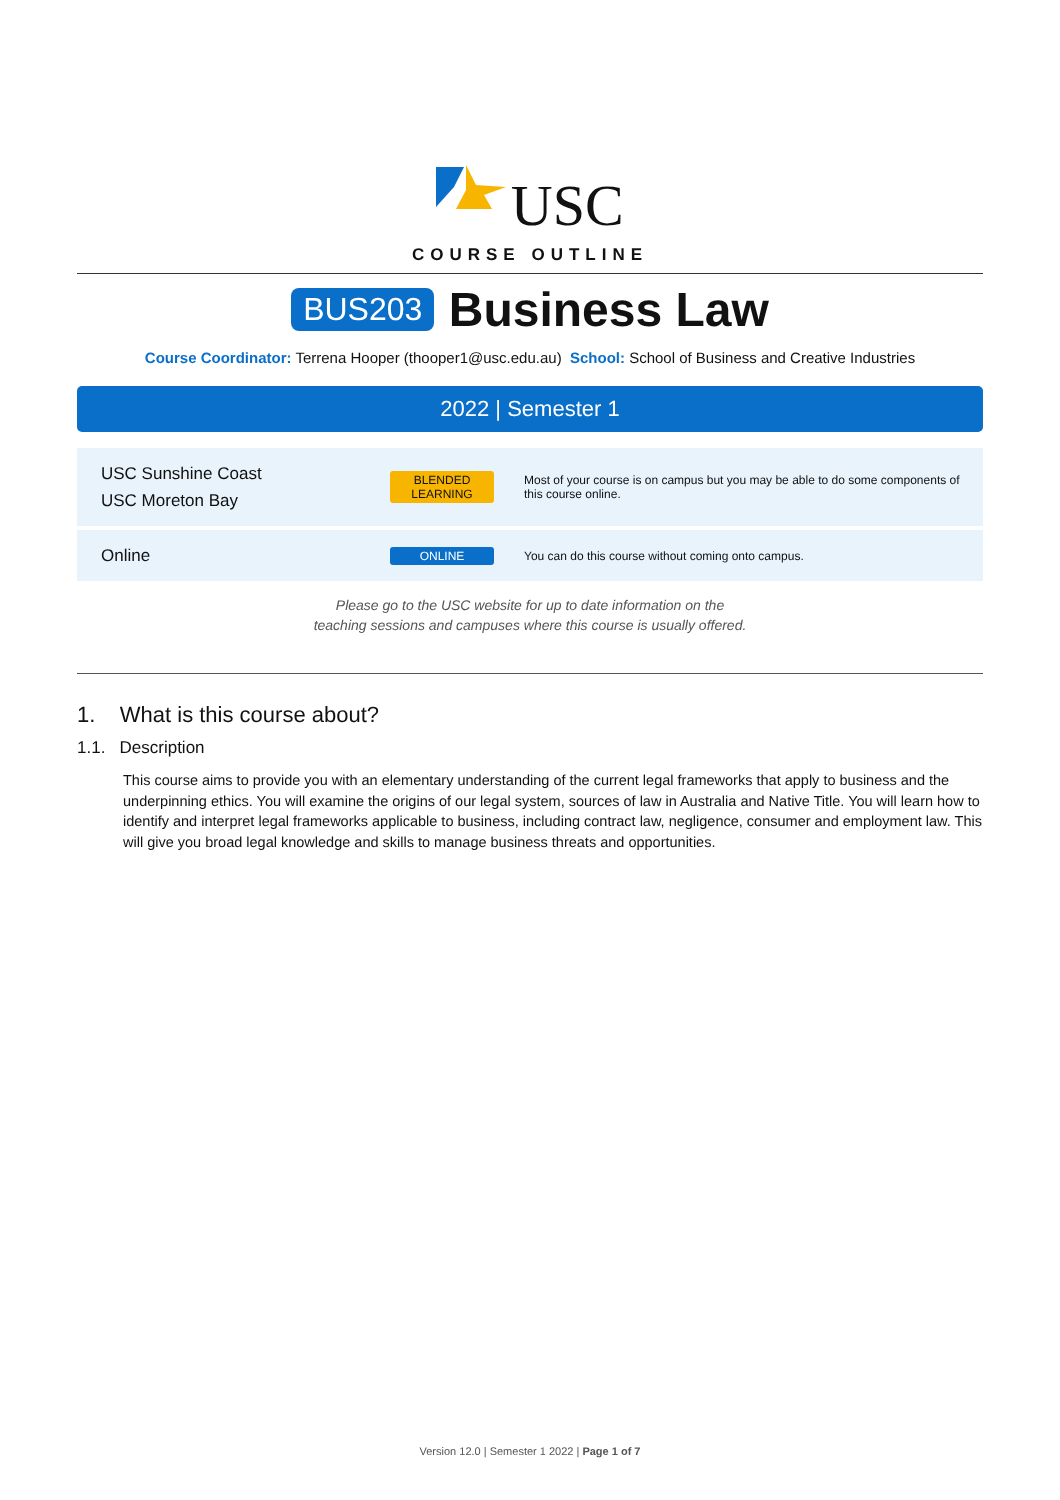USC
COURSE OUTLINE
BUS203 Business Law
Course Coordinator: Terrena Hooper (thooper1@usc.edu.au) School: School of Business and Creative Industries
2022 | Semester 1
| USC Sunshine Coast USC Moreton Bay | BLENDED LEARNING | Most of your course is on campus but you may be able to do some components of this course online. |
| Online | ONLINE | You can do this course without coming onto campus. |
Please go to the USC website for up to date information on the
teaching sessions and campuses where this course is usually offered.
1. What is this course about?
1.1. Description
This course aims to provide you with an elementary understanding of the current legal frameworks that apply to business and the underpinning ethics. You will examine the origins of our legal system, sources of law in Australia and Native Title. You will learn how to identify and interpret legal frameworks applicable to business, including contract law, negligence, consumer and employment law. This will give you broad legal knowledge and skills to manage business threats and opportunities.
Version 12.0 | Semester 1 2022 | Page 1 of 7